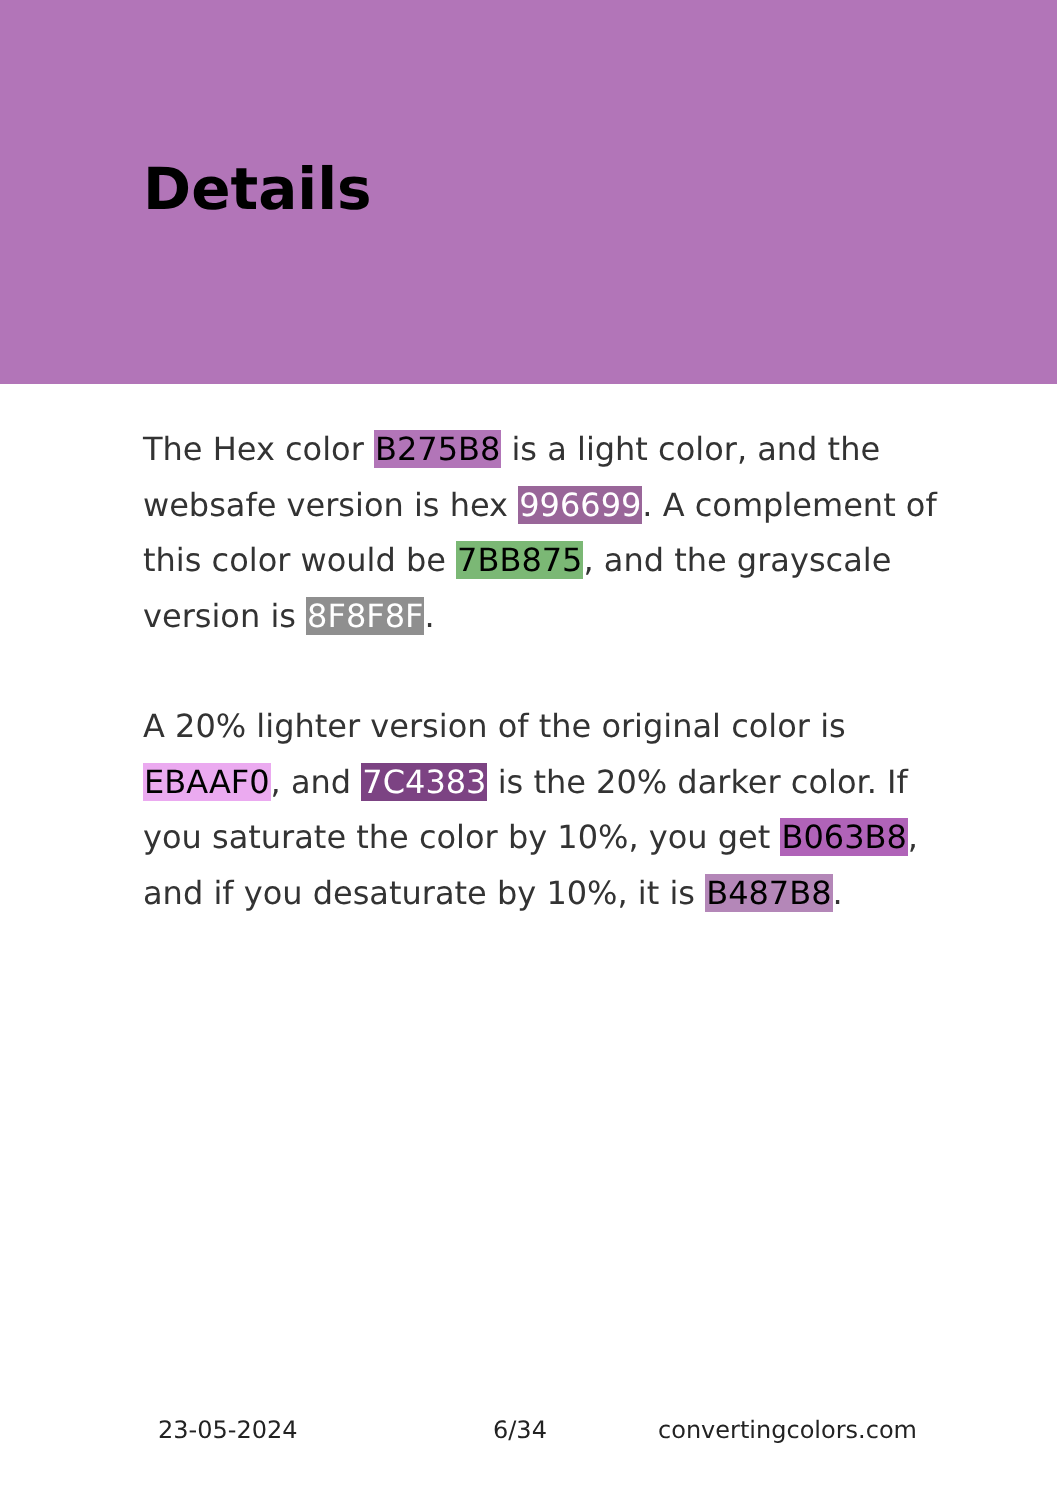Details
The Hex color B275B8 is a light color, and the websafe version is hex 996699. A complement of this color would be 7BB875, and the grayscale version is 8F8F8F.
A 20% lighter version of the original color is EBAAF0, and 7C4383 is the 20% darker color. If you saturate the color by 10%, you get B063B8, and if you desaturate by 10%, it is B487B8.
23-05-2024 6/34 convertingcolors.com